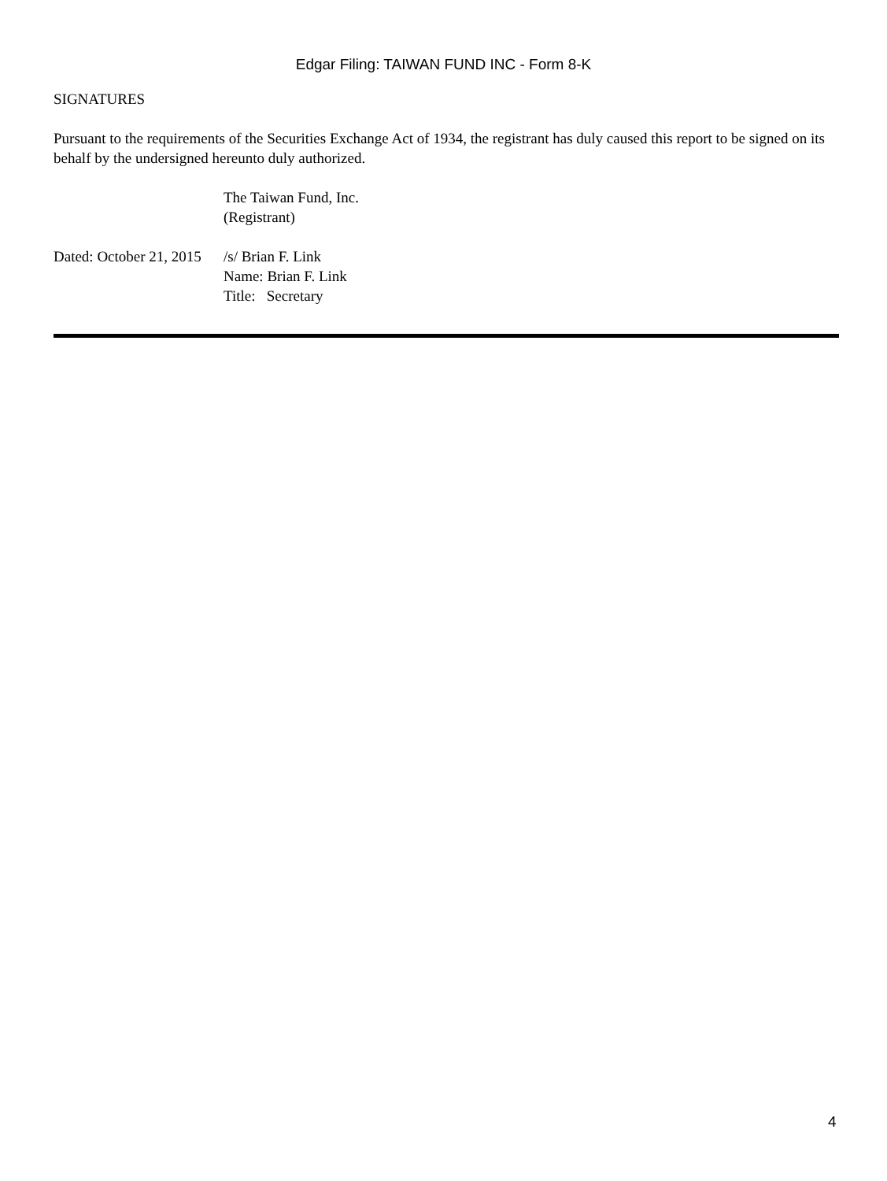Edgar Filing: TAIWAN FUND INC - Form 8-K
SIGNATURES
Pursuant to the requirements of the Securities Exchange Act of 1934, the registrant has duly caused this report to be signed on its behalf by the undersigned hereunto duly authorized.
The Taiwan Fund, Inc.
(Registrant)
Dated: October 21, 2015
/s/ Brian F. Link
Name: Brian F. Link
Title: Secretary
4